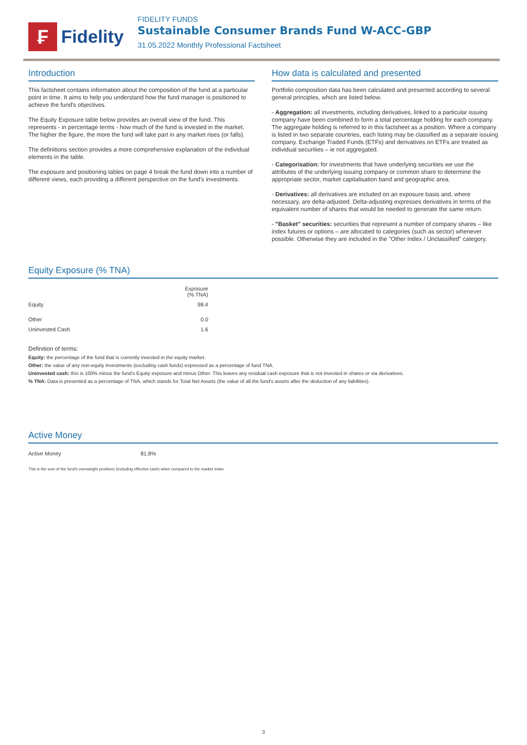₣
Fidelity
FIDELITY FUNDS
Sustainable Consumer Brands Fund W-ACC-GBP
31.05.2022 Monthly Professional Factsheet
Introduction
This factsheet contains information about the composition of the fund at a particular point in time. It aims to help you understand how the fund manager is positioned to achieve the fund's objectives.
The Equity Exposure table below provides an overall view of the fund. This represents - in percentage terms - how much of the fund is invested in the market. The higher the figure, the more the fund will take part in any market rises (or falls).
The definitions section provides a more comprehensive explanation of the individual elements in the table.
The exposure and positioning tables on page 4 break the fund down into a number of different views, each providing a different perspective on the fund's investments.
How data is calculated and presented
Portfolio composition data has been calculated and presented according to several general principles, which are listed below.
- Aggregation: all investments, including derivatives, linked to a particular issuing company have been combined to form a total percentage holding for each company. The aggregate holding is referred to in this factsheet as a position. Where a company is listed in two separate countries, each listing may be classified as a separate issuing company. Exchange Traded Funds (ETFs) and derivatives on ETFs are treated as individual securities – ie not aggregated.
- Categorisation: for investments that have underlying securities we use the attributes of the underlying issuing company or common share to determine the appropriate sector, market capitalisation band and geographic area.
- Derivatives: all derivatives are included on an exposure basis and, where necessary, are delta-adjusted. Delta-adjusting expresses derivatives in terms of the equivalent number of shares that would be needed to generate the same return.
- "Basket" securities: securities that represent a number of company shares – like index futures or options – are allocated to categories (such as sector) whenever possible. Otherwise they are included in the "Other Index / Unclassified" category.
Equity Exposure (% TNA)
| | Exposure (% TNA) |
| --- | --- |
| Equity | 98.4 |
| Other | 0.0 |
| Uninvested Cash | 1.6 |
Definition of terms:
Equity: the percentage of the fund that is currently invested in the equity market.
Other: the value of any non-equity investments (excluding cash funds) expressed as a percentage of fund TNA.
Uninvested cash: this is 100% minus the fund's Equity exposure and minus Other. This leaves any residual cash exposure that is not invested in shares or via derivatives.
% TNA: Data is presented as a percentage of TNA, which stands for Total Net Assets (the value of all the fund's assets after the deduction of any liabilities).
Active Money
| Active Money | 81.8% |
This is the sum of the fund's overweight positions (including effective cash) when compared to the market index.
3